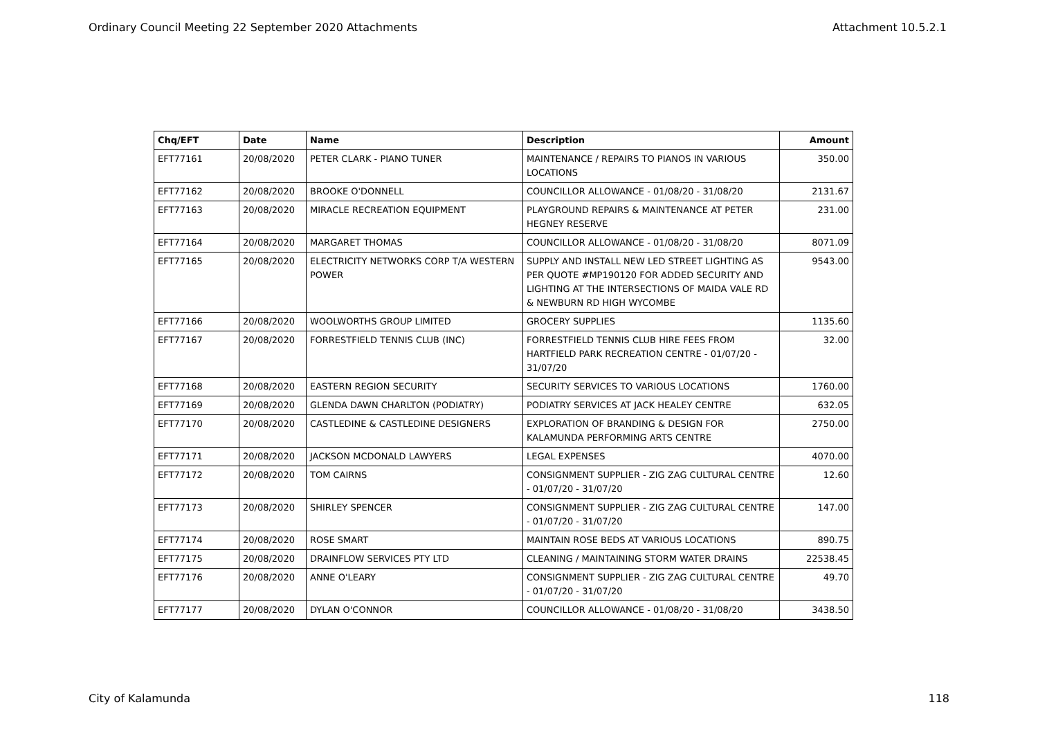Ordinary Council Meeting 22 September 2020 Attachments Attachment 10.5.2.1
| Chq/EFT | Date | Name | Description | Amount |
| --- | --- | --- | --- | --- |
| EFT77161 | 20/08/2020 | PETER CLARK - PIANO TUNER | MAINTENANCE / REPAIRS TO PIANOS IN VARIOUS LOCATIONS | 350.00 |
| EFT77162 | 20/08/2020 | BROOKE O'DONNELL | COUNCILLOR ALLOWANCE - 01/08/20 - 31/08/20 | 2131.67 |
| EFT77163 | 20/08/2020 | MIRACLE RECREATION EQUIPMENT | PLAYGROUND REPAIRS & MAINTENANCE AT PETER HEGNEY RESERVE | 231.00 |
| EFT77164 | 20/08/2020 | MARGARET THOMAS | COUNCILLOR ALLOWANCE - 01/08/20 - 31/08/20 | 8071.09 |
| EFT77165 | 20/08/2020 | ELECTRICITY NETWORKS CORP T/A WESTERN POWER | SUPPLY AND INSTALL NEW LED STREET LIGHTING AS PER QUOTE #MP190120 FOR ADDED SECURITY AND LIGHTING AT THE INTERSECTIONS OF MAIDA VALE RD & NEWBURN RD HIGH WYCOMBE | 9543.00 |
| EFT77166 | 20/08/2020 | WOOLWORTHS GROUP LIMITED | GROCERY SUPPLIES | 1135.60 |
| EFT77167 | 20/08/2020 | FORRESTFIELD TENNIS CLUB (INC) | FORRESTFIELD TENNIS CLUB HIRE FEES FROM HARTFIELD PARK RECREATION CENTRE - 01/07/20 - 31/07/20 | 32.00 |
| EFT77168 | 20/08/2020 | EASTERN REGION SECURITY | SECURITY SERVICES TO VARIOUS LOCATIONS | 1760.00 |
| EFT77169 | 20/08/2020 | GLENDA DAWN CHARLTON (PODIATRY) | PODIATRY SERVICES AT JACK HEALEY CENTRE | 632.05 |
| EFT77170 | 20/08/2020 | CASTLEDINE & CASTLEDINE DESIGNERS | EXPLORATION OF BRANDING & DESIGN FOR KALAMUNDA PERFORMING ARTS CENTRE | 2750.00 |
| EFT77171 | 20/08/2020 | JACKSON MCDONALD LAWYERS | LEGAL EXPENSES | 4070.00 |
| EFT77172 | 20/08/2020 | TOM CAIRNS | CONSIGNMENT SUPPLIER - ZIG ZAG CULTURAL CENTRE - 01/07/20 - 31/07/20 | 12.60 |
| EFT77173 | 20/08/2020 | SHIRLEY SPENCER | CONSIGNMENT SUPPLIER - ZIG ZAG CULTURAL CENTRE - 01/07/20 - 31/07/20 | 147.00 |
| EFT77174 | 20/08/2020 | ROSE SMART | MAINTAIN ROSE BEDS AT VARIOUS LOCATIONS | 890.75 |
| EFT77175 | 20/08/2020 | DRAINFLOW SERVICES PTY LTD | CLEANING / MAINTAINING STORM WATER DRAINS | 22538.45 |
| EFT77176 | 20/08/2020 | ANNE O'LEARY | CONSIGNMENT SUPPLIER - ZIG ZAG CULTURAL CENTRE - 01/07/20 - 31/07/20 | 49.70 |
| EFT77177 | 20/08/2020 | DYLAN O'CONNOR | COUNCILLOR ALLOWANCE - 01/08/20 - 31/08/20 | 3438.50 |
City of Kalamunda 118